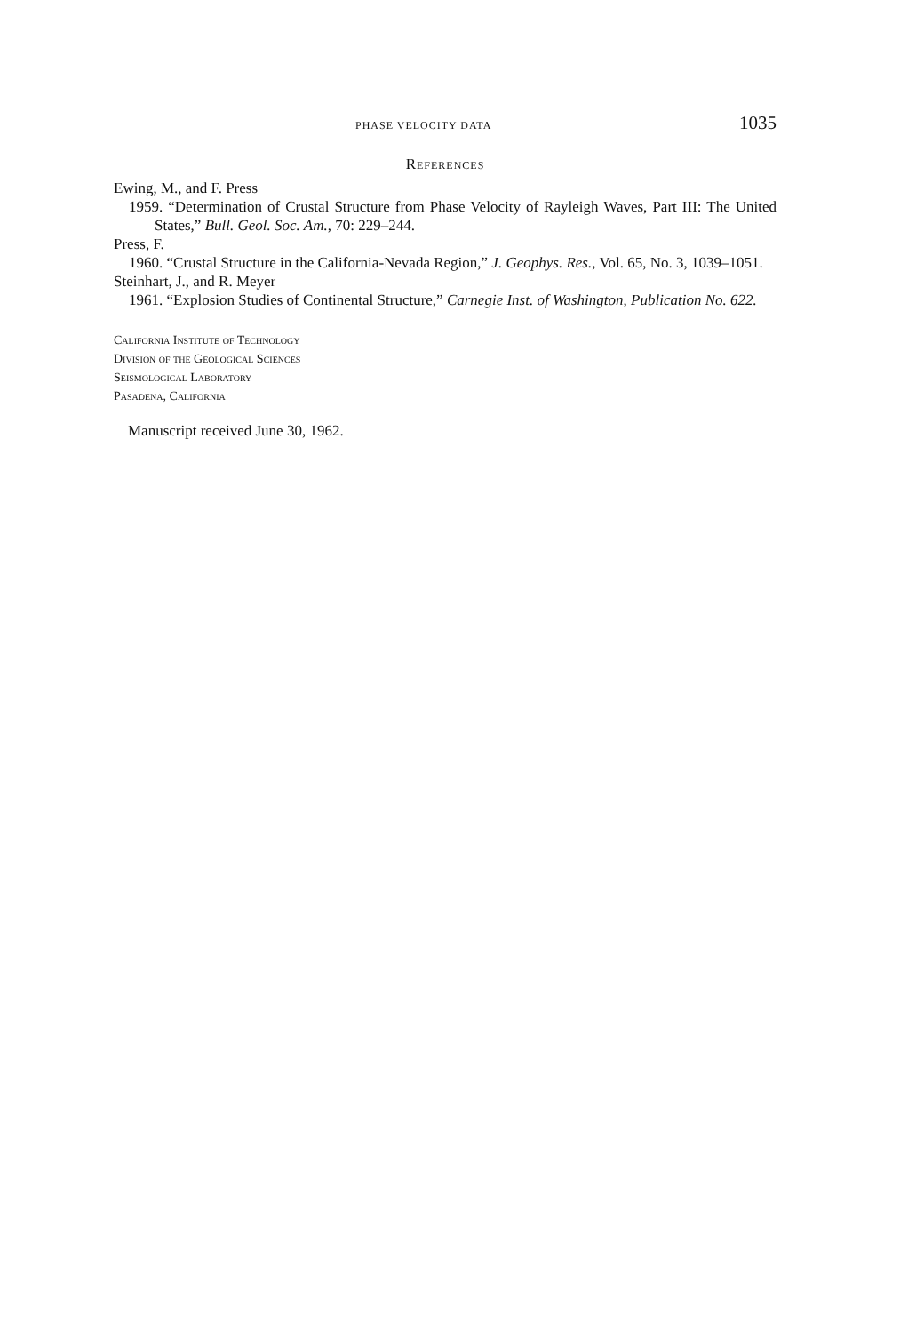PHASE VELOCITY DATA 1035
References
Ewing, M., and F. Press
1959. “Determination of Crustal Structure from Phase Velocity of Rayleigh Waves, Part III: The United States,” Bull. Geol. Soc. Am., 70: 229–244.
Press, F.
1960. “Crustal Structure in the California-Nevada Region,” J. Geophys. Res., Vol. 65, No. 3, 1039–1051.
Steinhart, J., and R. Meyer
1961. “Explosion Studies of Continental Structure,” Carnegie Inst. of Washington, Publication No. 622.
California Institute of Technology
Division of the Geological Sciences
Seismological Laboratory
Pasadena, California
Manuscript received June 30, 1962.